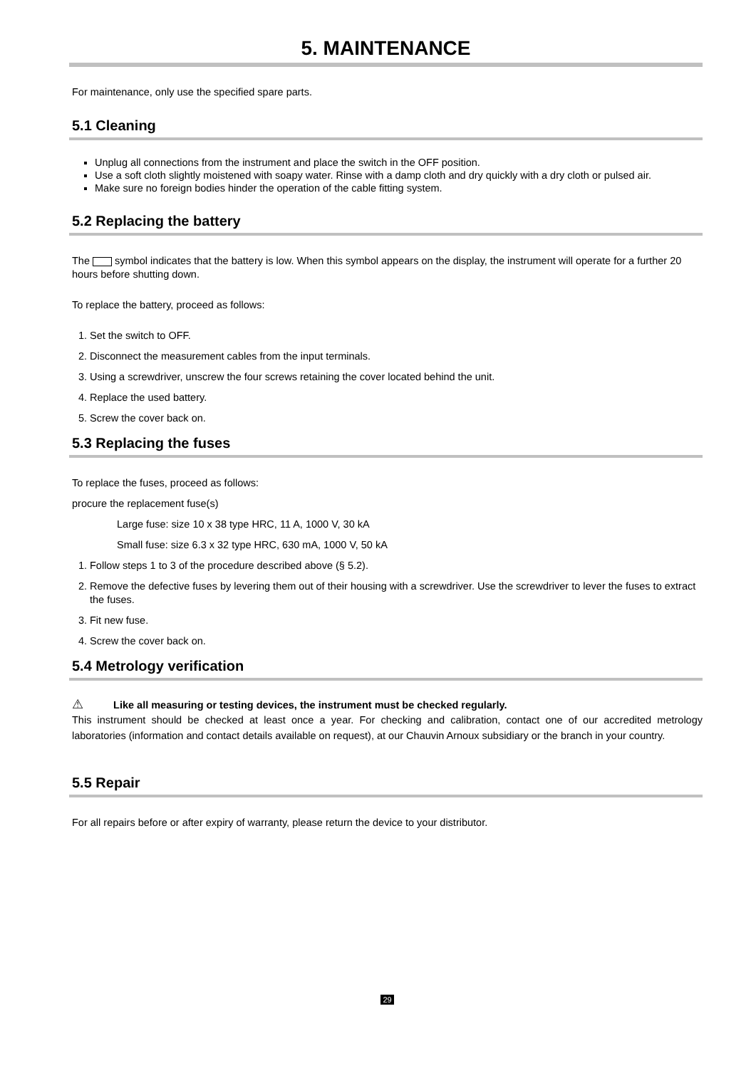5. MAINTENANCE
For maintenance, only use the specified spare parts.
5.1 Cleaning
Unplug all connections from the instrument and place the switch in the OFF position.
Use a soft cloth slightly moistened with soapy water. Rinse with a damp cloth and dry quickly with a dry cloth or pulsed air.
Make sure no foreign bodies hinder the operation of the cable fitting system.
5.2 Replacing the battery
The symbol indicates that the battery is low. When this symbol appears on the display, the instrument will operate for a further 20 hours before shutting down.
To replace the battery, proceed as follows:
1. Set the switch to OFF.
2. Disconnect the measurement cables from the input terminals.
3. Using a screwdriver, unscrew the four screws retaining the cover located behind the unit.
4. Replace the used battery.
5. Screw the cover back on.
5.3 Replacing the fuses
To replace the fuses, proceed as follows:
procure the replacement fuse(s)
Large fuse: size 10 x 38 type HRC, 11 A, 1000 V, 30 kA
Small fuse: size 6.3 x 32 type HRC, 630 mA, 1000 V, 50 kA
1. Follow steps 1 to 3 of the procedure described above (§ 5.2).
2. Remove the defective fuses by levering them out of their housing with a screwdriver. Use the screwdriver to lever the fuses to extract the fuses.
3. Fit new fuse.
4. Screw the cover back on.
5.4 Metrology verification
⚠ Like all measuring or testing devices, the instrument must be checked regularly.
This instrument should be checked at least once a year. For checking and calibration, contact one of our accredited metrology laboratories (information and contact details available on request), at our Chauvin Arnoux subsidiary or the branch in your country.
5.5 Repair
For all repairs before or after expiry of warranty, please return the device to your distributor.
29